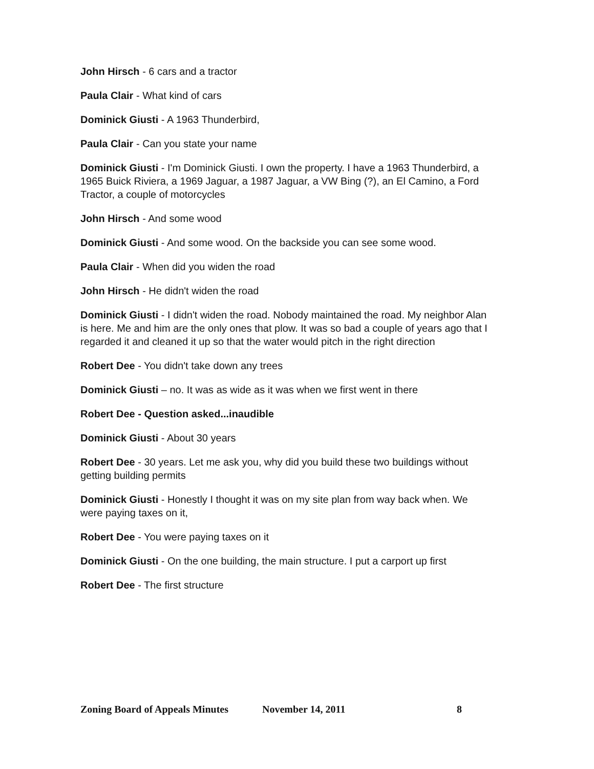John Hirsch - 6 cars and a tractor
Paula Clair - What kind of cars
Dominick Giusti - A 1963 Thunderbird,
Paula Clair - Can you state your name
Dominick Giusti - I'm Dominick Giusti. I own the property. I have a 1963 Thunderbird, a 1965 Buick Riviera, a 1969 Jaguar, a 1987 Jaguar, a VW Bing (?), an El Camino, a Ford Tractor, a couple of motorcycles
John Hirsch - And some wood
Dominick Giusti - And some wood. On the backside you can see some wood.
Paula Clair - When did you widen the road
John Hirsch - He didn't widen the road
Dominick Giusti - I didn't widen the road. Nobody maintained the road. My neighbor Alan is here. Me and him are the only ones that plow. It was so bad a couple of years ago that I regarded it and cleaned it up so that the water would pitch in the right direction
Robert Dee - You didn't take down any trees
Dominick Giusti – no. It was as wide as it was when we first went in there
Robert Dee - Question asked...inaudible
Dominick Giusti - About 30 years
Robert Dee - 30 years. Let me ask you, why did you build these two buildings without getting building permits
Dominick Giusti - Honestly I thought it was on my site plan from way back when. We were paying taxes on it,
Robert Dee - You were paying taxes on it
Dominick Giusti - On the one building, the main structure. I put a carport up first
Robert Dee - The first structure
Zoning Board of Appeals Minutes November 14, 2011 8